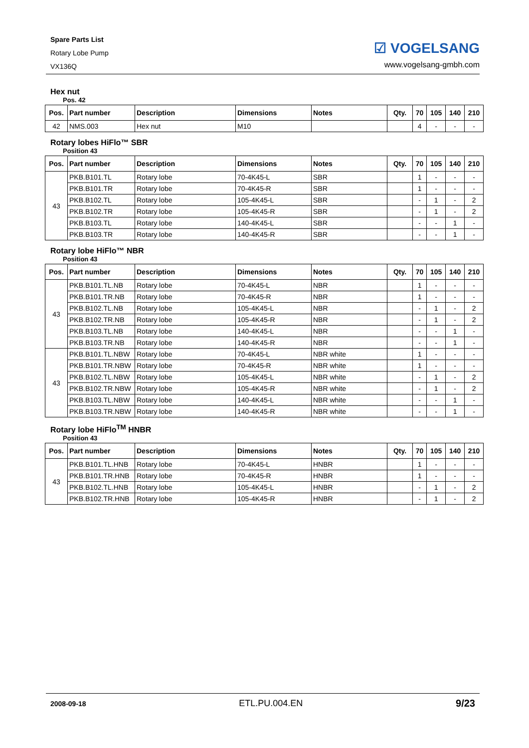Spare Parts List
Rotary Lobe Pump
VX136Q
☑ VOGELSANG
www.vogelsang-gmbh.com
Hex nut
Pos. 42
| Pos. | Part number | Description | Dimensions | Notes | Qty. | 70 | 105 | 140 | 210 |
| --- | --- | --- | --- | --- | --- | --- | --- | --- | --- |
| 42 | NMS.003 | Hex nut | M10 | | | 4 | - | - | - |
Rotary lobes HiFlo™ SBR
Position 43
| Pos. | Part number | Description | Dimensions | Notes | Qty. | 70 | 105 | 140 | 210 |
| --- | --- | --- | --- | --- | --- | --- | --- | --- | --- |
| 43 | PKB.B101.TL | Rotary lobe | 70-4K45-L | SBR | | 1 | - | - | - |
| | PKB.B101.TR | Rotary lobe | 70-4K45-R | SBR | | 1 | - | - | - |
| | PKB.B102.TL | Rotary lobe | 105-4K45-L | SBR | | - | 1 | - | 2 |
| | PKB.B102.TR | Rotary lobe | 105-4K45-R | SBR | | - | 1 | - | 2 |
| | PKB.B103.TL | Rotary lobe | 140-4K45-L | SBR | | - | - | 1 | - |
| | PKB.B103.TR | Rotary lobe | 140-4K45-R | SBR | | - | - | 1 | - |
Rotary lobe HiFlo™ NBR
Position 43
| Pos. | Part number | Description | Dimensions | Notes | Qty. | 70 | 105 | 140 | 210 |
| --- | --- | --- | --- | --- | --- | --- | --- | --- | --- |
| 43 | PKB.B101.TL.NB | Rotary lobe | 70-4K45-L | NBR | | 1 | - | - | - |
| | PKB.B101.TR.NB | Rotary lobe | 70-4K45-R | NBR | | 1 | - | - | - |
| | PKB.B102.TL.NB | Rotary lobe | 105-4K45-L | NBR | | - | 1 | - | 2 |
| | PKB.B102.TR.NB | Rotary lobe | 105-4K45-R | NBR | | - | 1 | - | 2 |
| | PKB.B103.TL.NB | Rotary lobe | 140-4K45-L | NBR | | - | - | 1 | - |
| | PKB.B103.TR.NB | Rotary lobe | 140-4K45-R | NBR | | - | - | 1 | - |
| 43 | PKB.B101.TL.NBW | Rotary lobe | 70-4K45-L | NBR white | | 1 | - | - | - |
| | PKB.B101.TR.NBW | Rotary lobe | 70-4K45-R | NBR white | | 1 | - | - | - |
| | PKB.B102.TL.NBW | Rotary lobe | 105-4K45-L | NBR white | | - | 1 | - | 2 |
| | PKB.B102.TR.NBW | Rotary lobe | 105-4K45-R | NBR white | | - | 1 | - | 2 |
| | PKB.B103.TL.NBW | Rotary lobe | 140-4K45-L | NBR white | | - | - | 1 | - |
| | PKB.B103.TR.NBW | Rotary lobe | 140-4K45-R | NBR white | | - | - | 1 | - |
Rotary lobe HiFlo<sup>TM</sup> HNBR
Position 43
| Pos. | Part number | Description | Dimensions | Notes | Qty. | 70 | 105 | 140 | 210 |
| --- | --- | --- | --- | --- | --- | --- | --- | --- | --- |
| 43 | PKB.B101.TL.HNB | Rotary lobe | 70-4K45-L | HNBR | | 1 | - | - | - |
| | PKB.B101.TR.HNB | Rotary lobe | 70-4K45-R | HNBR | | 1 | - | - | - |
| | PKB.B102.TL.HNB | Rotary lobe | 105-4K45-L | HNBR | | - | 1 | - | 2 |
| | PKB.B102.TR.HNB | Rotary lobe | 105-4K45-R | HNBR | | - | 1 | - | 2 |
2008-09-18 ETL.PU.004.EN 9/23